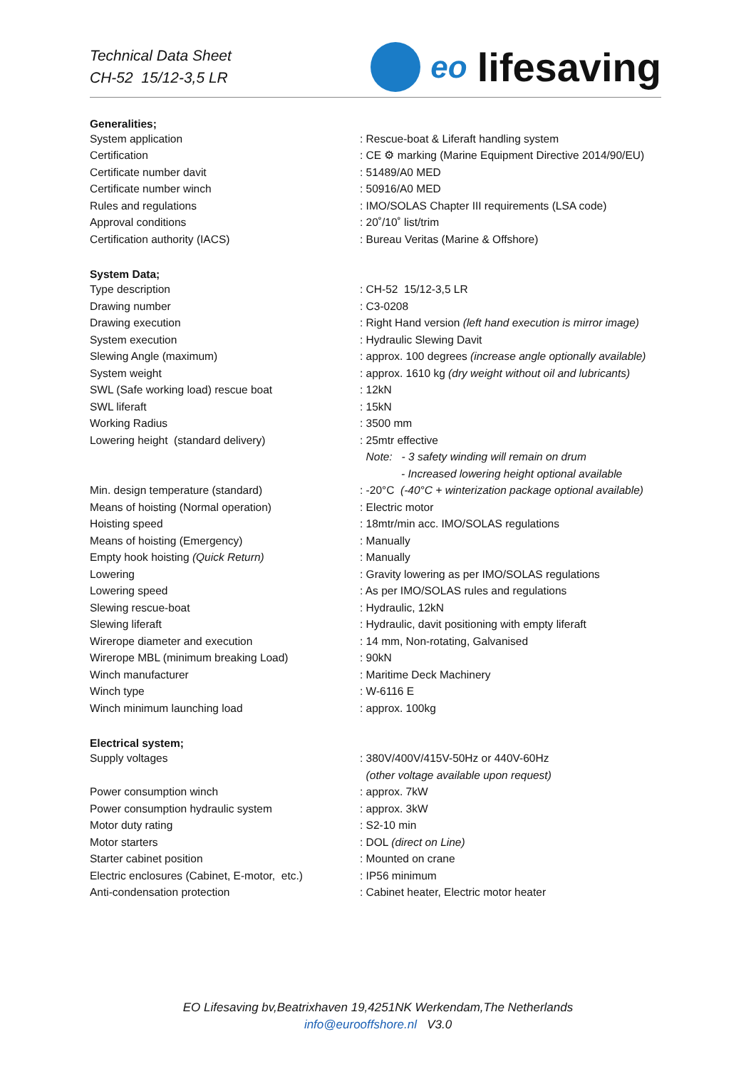Technical Data Sheet
CH-52 15/12-3,5 LR
eo lifesaving
| Generalities; | |
| --- | --- |
| System application | : Rescue-boat & Liferaft handling system |
| Certification | : CE ⚙ marking (Marine Equipment Directive 2014/90/EU) |
| Certificate number davit | : 51489/A0 MED |
| Certificate number winch | : 50916/A0 MED |
| Rules and regulations | : IMO/SOLAS Chapter III requirements (LSA code) |
| Approval conditions | : 20˚/10˚ list/trim |
| Certification authority (IACS) | : Bureau Veritas (Marine & Offshore) |
| System Data; | |
| Type description | : CH-52 15/12-3,5 LR |
| Drawing number | : C3-0208 |
| Drawing execution | : Right Hand version (left hand execution is mirror image) |
| System execution | : Hydraulic Slewing Davit |
| Slewing Angle (maximum) | : approx. 100 degrees (increase angle optionally available) |
| System weight | : approx. 1610 kg (dry weight without oil and lubricants) |
| SWL (Safe working load) rescue boat | : 12kN |
| SWL liferaft | : 15kN |
| Working Radius | : 3500 mm |
| Lowering height (standard delivery) | : 25mtr effective |
| | Note: - 3 safety winding will remain on drum |
| | - Increased lowering height optional available |
| Min. design temperature (standard) | : -20°C (-40°C + winterization package optional available) |
| Means of hoisting (Normal operation) | : Electric motor |
| Hoisting speed | : 18mtr/min acc. IMO/SOLAS regulations |
| Means of hoisting (Emergency) | : Manually |
| Empty hook hoisting (Quick Return) | : Manually |
| Lowering | : Gravity lowering as per IMO/SOLAS regulations |
| Lowering speed | : As per IMO/SOLAS rules and regulations |
| Slewing rescue-boat | : Hydraulic, 12kN |
| Slewing liferaft | : Hydraulic, davit positioning with empty liferaft |
| Wirerope diameter and execution | : 14 mm, Non-rotating, Galvanised |
| Wirerope MBL (minimum breaking Load) | : 90kN |
| Winch manufacturer | : Maritime Deck Machinery |
| Winch type | : W-6116 E |
| Winch minimum launching load | : approx. 100kg |
| Electrical system; | |
| Supply voltages | : 380V/400V/415V-50Hz or 440V-60Hz |
| | (other voltage available upon request) |
| Power consumption winch | : approx. 7kW |
| Power consumption hydraulic system | : approx. 3kW |
| Motor duty rating | : S2-10 min |
| Motor starters | : DOL (direct on Line) |
| Starter cabinet position | : Mounted on crane |
| Electric enclosures (Cabinet, E-motor, etc.) | : IP56 minimum |
| Anti-condensation protection | : Cabinet heater, Electric motor heater |
EO Lifesaving bv,Beatrixhaven 19,4251NK Werkendam,The Netherlands
info@eurooffshore.nl V3.0